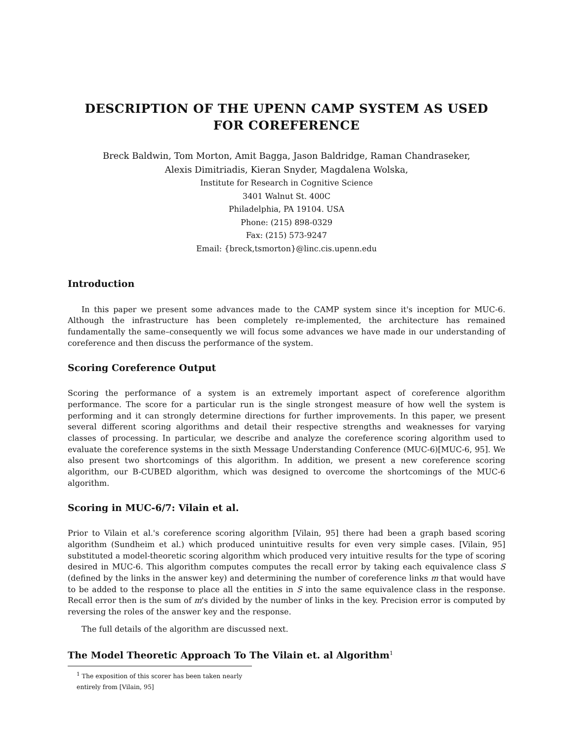DESCRIPTION OF THE UPENN CAMP SYSTEM AS USED FOR COREFERENCE
Breck Baldwin, Tom Morton, Amit Bagga, Jason Baldridge, Raman Chandraseker,
Alexis Dimitriadis, Kieran Snyder, Magdalena Wolska,
Institute for Research in Cognitive Science
3401 Walnut St. 400C
Philadelphia, PA 19104. USA
Phone: (215) 898-0329
Fax: (215) 573-9247
Email: {breck,tsmorton}@linc.cis.upenn.edu
Introduction
In this paper we present some advances made to the CAMP system since it's inception for MUC-6. Although the infrastructure has been completely re-implemented, the architecture has remained fundamentally the same–consequently we will focus some advances we have made in our understanding of coreference and then discuss the performance of the system.
Scoring Coreference Output
Scoring the performance of a system is an extremely important aspect of coreference algorithm performance. The score for a particular run is the single strongest measure of how well the system is performing and it can strongly determine directions for further improvements. In this paper, we present several different scoring algorithms and detail their respective strengths and weaknesses for varying classes of processing. In particular, we describe and analyze the coreference scoring algorithm used to evaluate the coreference systems in the sixth Message Understanding Conference (MUC-6)[MUC-6, 95]. We also present two shortcomings of this algorithm. In addition, we present a new coreference scoring algorithm, our B-CUBED algorithm, which was designed to overcome the shortcomings of the MUC-6 algorithm.
Scoring in MUC-6/7: Vilain et al.
Prior to Vilain et al.'s coreference scoring algorithm [Vilain, 95] there had been a graph based scoring algorithm (Sundheim et al.) which produced unintuitive results for even very simple cases. [Vilain, 95] substituted a model-theoretic scoring algorithm which produced very intuitive results for the type of scoring desired in MUC-6. This algorithm computes computes the recall error by taking each equivalence class S (defined by the links in the answer key) and determining the number of coreference links m that would have to be added to the response to place all the entities in S into the same equivalence class in the response. Recall error then is the sum of m's divided by the number of links in the key. Precision error is computed by reversing the roles of the answer key and the response.
The full details of the algorithm are discussed next.
The Model Theoretic Approach To The Vilain et. al Algorithm<sup>1</sup>
<sup>1</sup> The exposition of this scorer has been taken nearly entirely from [Vilain, 95]